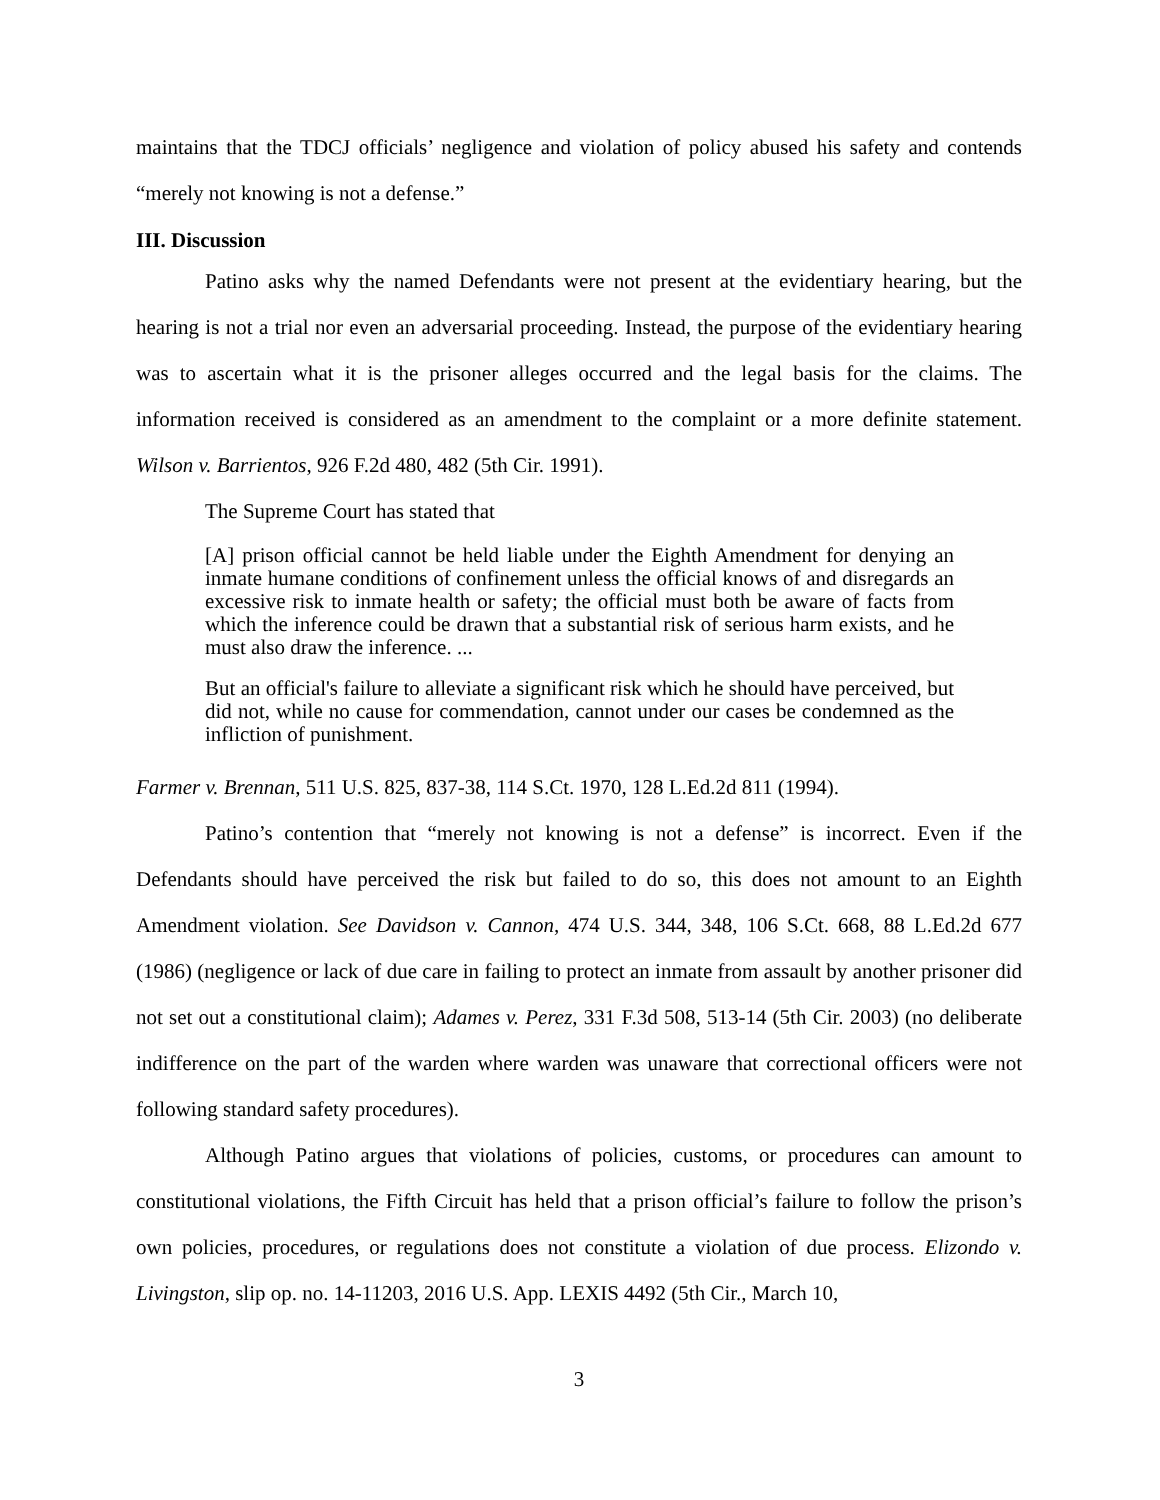maintains that the TDCJ officials’ negligence and violation of policy abused his safety and contends “merely not knowing is not a defense.”
III. Discussion
Patino asks why the named Defendants were not present at the evidentiary hearing, but the hearing is not a trial nor even an adversarial proceeding. Instead, the purpose of the evidentiary hearing was to ascertain what it is the prisoner alleges occurred and the legal basis for the claims. The information received is considered as an amendment to the complaint or a more definite statement. Wilson v. Barrientos, 926 F.2d 480, 482 (5th Cir. 1991).
The Supreme Court has stated that
[A] prison official cannot be held liable under the Eighth Amendment for denying an inmate humane conditions of confinement unless the official knows of and disregards an excessive risk to inmate health or safety; the official must both be aware of facts from which the inference could be drawn that a substantial risk of serious harm exists, and he must also draw the inference. ...
But an official's failure to alleviate a significant risk which he should have perceived, but did not, while no cause for commendation, cannot under our cases be condemned as the infliction of punishment.
Farmer v. Brennan, 511 U.S. 825, 837-38, 114 S.Ct. 1970, 128 L.Ed.2d 811 (1994).
Patino’s contention that “merely not knowing is not a defense” is incorrect. Even if the Defendants should have perceived the risk but failed to do so, this does not amount to an Eighth Amendment violation. See Davidson v. Cannon, 474 U.S. 344, 348, 106 S.Ct. 668, 88 L.Ed.2d 677 (1986) (negligence or lack of due care in failing to protect an inmate from assault by another prisoner did not set out a constitutional claim); Adames v. Perez, 331 F.3d 508, 513-14 (5th Cir. 2003) (no deliberate indifference on the part of the warden where warden was unaware that correctional officers were not following standard safety procedures).
Although Patino argues that violations of policies, customs, or procedures can amount to constitutional violations, the Fifth Circuit has held that a prison official’s failure to follow the prison’s own policies, procedures, or regulations does not constitute a violation of due process. Elizondo v. Livingston, slip op. no. 14-11203, 2016 U.S. App. LEXIS 4492 (5th Cir., March 10,
3